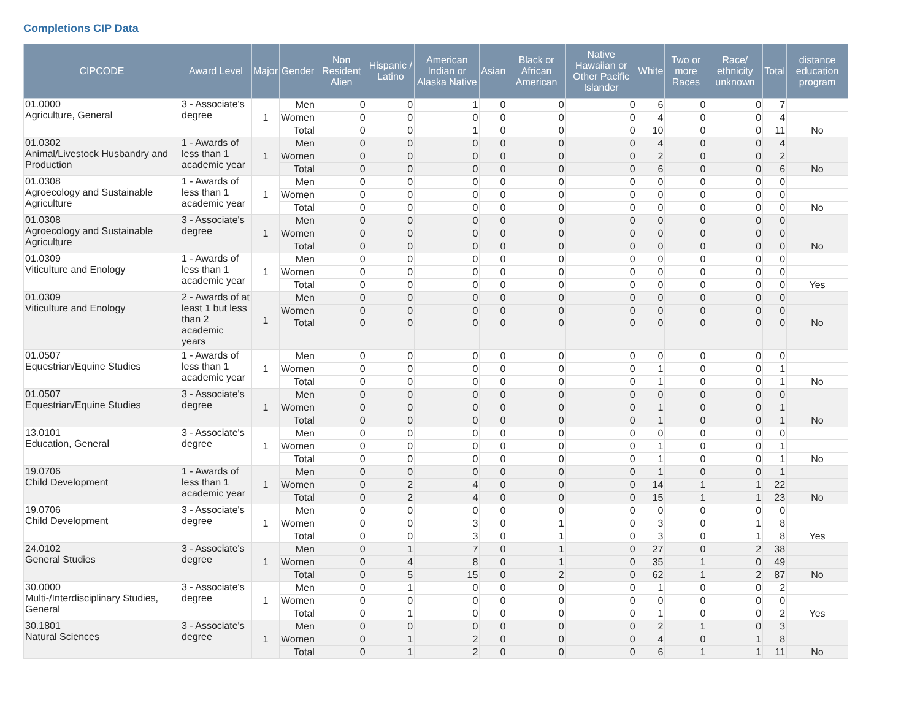Completions CIP Data
| CIPCODE | Award Level | Major | Gender | Non Resident Alien | Hispanic / Latino | American Indian or Alaska Native | Asian | Black or African American | Native Hawaiian or Other Pacific Islander | White | Two or more Races | Race/ ethnicity unknown | Total | distance education program |
| --- | --- | --- | --- | --- | --- | --- | --- | --- | --- | --- | --- | --- | --- | --- |
| 01.0000 Agriculture, General | 3 - Associate's degree | 1 | Men | 0 | 0 | 1 | 0 | 0 | 0 | 6 | 0 | 0 | 7 | |
| | | | Women | 0 | 0 | 0 | 0 | 0 | 0 | 4 | 0 | 0 | 4 | |
| | | | Total | 0 | 0 | 1 | 0 | 0 | 0 | 10 | 0 | 0 | 11 | No |
| 01.0302 Animal/Livestock Husbandry and Production | 1 - Awards of less than 1 academic year | 1 | Men | 0 | 0 | 0 | 0 | 0 | 0 | 4 | 0 | 0 | 4 | |
| | | | Women | 0 | 0 | 0 | 0 | 0 | 0 | 2 | 0 | 0 | 2 | |
| | | | Total | 0 | 0 | 0 | 0 | 0 | 0 | 6 | 0 | 0 | 6 | No |
| 01.0308 Agroecology and Sustainable Agriculture | 1 - Awards of less than 1 academic year | 1 | Men | 0 | 0 | 0 | 0 | 0 | 0 | 0 | 0 | 0 | 0 | |
| | | | Women | 0 | 0 | 0 | 0 | 0 | 0 | 0 | 0 | 0 | 0 | |
| | | | Total | 0 | 0 | 0 | 0 | 0 | 0 | 0 | 0 | 0 | 0 | No |
| 01.0308 Agroecology and Sustainable Agriculture | 3 - Associate's degree | 1 | Men | 0 | 0 | 0 | 0 | 0 | 0 | 0 | 0 | 0 | 0 | |
| | | | Women | 0 | 0 | 0 | 0 | 0 | 0 | 0 | 0 | 0 | 0 | |
| | | | Total | 0 | 0 | 0 | 0 | 0 | 0 | 0 | 0 | 0 | 0 | No |
| 01.0309 Viticulture and Enology | 1 - Awards of less than 1 academic year | 1 | Men | 0 | 0 | 0 | 0 | 0 | 0 | 0 | 0 | 0 | 0 | |
| | | | Women | 0 | 0 | 0 | 0 | 0 | 0 | 0 | 0 | 0 | 0 | |
| | | | Total | 0 | 0 | 0 | 0 | 0 | 0 | 0 | 0 | 0 | 0 | Yes |
| 01.0309 Viticulture and Enology | 2 - Awards of at least 1 but less than 2 academic years | 1 | Men | 0 | 0 | 0 | 0 | 0 | 0 | 0 | 0 | 0 | 0 | |
| | | | Women | 0 | 0 | 0 | 0 | 0 | 0 | 0 | 0 | 0 | 0 | |
| | | | Total | 0 | 0 | 0 | 0 | 0 | 0 | 0 | 0 | 0 | 0 | No |
| 01.0507 Equestrian/Equine Studies | 1 - Awards of less than 1 academic year | 1 | Men | 0 | 0 | 0 | 0 | 0 | 0 | 0 | 0 | 0 | 0 | |
| | | | Women | 0 | 0 | 0 | 0 | 0 | 0 | 1 | 0 | 0 | 1 | |
| | | | Total | 0 | 0 | 0 | 0 | 0 | 0 | 1 | 0 | 0 | 1 | No |
| 01.0507 Equestrian/Equine Studies | 3 - Associate's degree | 1 | Men | 0 | 0 | 0 | 0 | 0 | 0 | 0 | 0 | 0 | 0 | |
| | | | Women | 0 | 0 | 0 | 0 | 0 | 0 | 1 | 0 | 0 | 1 | |
| | | | Total | 0 | 0 | 0 | 0 | 0 | 0 | 1 | 0 | 0 | 1 | No |
| 13.0101 Education, General | 3 - Associate's degree | 1 | Men | 0 | 0 | 0 | 0 | 0 | 0 | 0 | 0 | 0 | 0 | |
| | | | Women | 0 | 0 | 0 | 0 | 0 | 0 | 1 | 0 | 0 | 1 | |
| | | | Total | 0 | 0 | 0 | 0 | 0 | 0 | 1 | 0 | 0 | 1 | No |
| 19.0706 Child Development | 1 - Awards of less than 1 academic year | 1 | Men | 0 | 0 | 0 | 0 | 0 | 0 | 1 | 0 | 0 | 1 | |
| | | | Women | 0 | 2 | 4 | 0 | 0 | 0 | 14 | 1 | 1 | 22 | |
| | | | Total | 0 | 2 | 4 | 0 | 0 | 0 | 15 | 1 | 1 | 23 | No |
| 19.0706 Child Development | 3 - Associate's degree | 1 | Men | 0 | 0 | 0 | 0 | 0 | 0 | 0 | 0 | 0 | 0 | |
| | | | Women | 0 | 0 | 3 | 0 | 1 | 0 | 3 | 0 | 1 | 8 | |
| | | | Total | 0 | 0 | 3 | 0 | 1 | 0 | 3 | 0 | 1 | 8 | Yes |
| 24.0102 General Studies | 3 - Associate's degree | 1 | Men | 0 | 1 | 7 | 0 | 1 | 0 | 27 | 0 | 2 | 38 | |
| | | | Women | 0 | 4 | 8 | 0 | 1 | 0 | 35 | 1 | 0 | 49 | |
| | | | Total | 0 | 5 | 15 | 0 | 2 | 0 | 62 | 1 | 2 | 87 | No |
| 30.0000 Multi-/Interdisciplinary Studies, General | 3 - Associate's degree | 1 | Men | 0 | 1 | 0 | 0 | 0 | 0 | 1 | 0 | 0 | 2 | |
| | | | Women | 0 | 0 | 0 | 0 | 0 | 0 | 0 | 0 | 0 | 0 | |
| | | | Total | 0 | 1 | 0 | 0 | 0 | 0 | 1 | 0 | 0 | 2 | Yes |
| 30.1801 Natural Sciences | 3 - Associate's degree | 1 | Men | 0 | 0 | 0 | 0 | 0 | 0 | 2 | 1 | 0 | 3 | |
| | | | Women | 0 | 1 | 2 | 0 | 0 | 0 | 4 | 0 | 1 | 8 | |
| | | | Total | 0 | 1 | 2 | 0 | 0 | 0 | 6 | 1 | 1 | 11 | No |